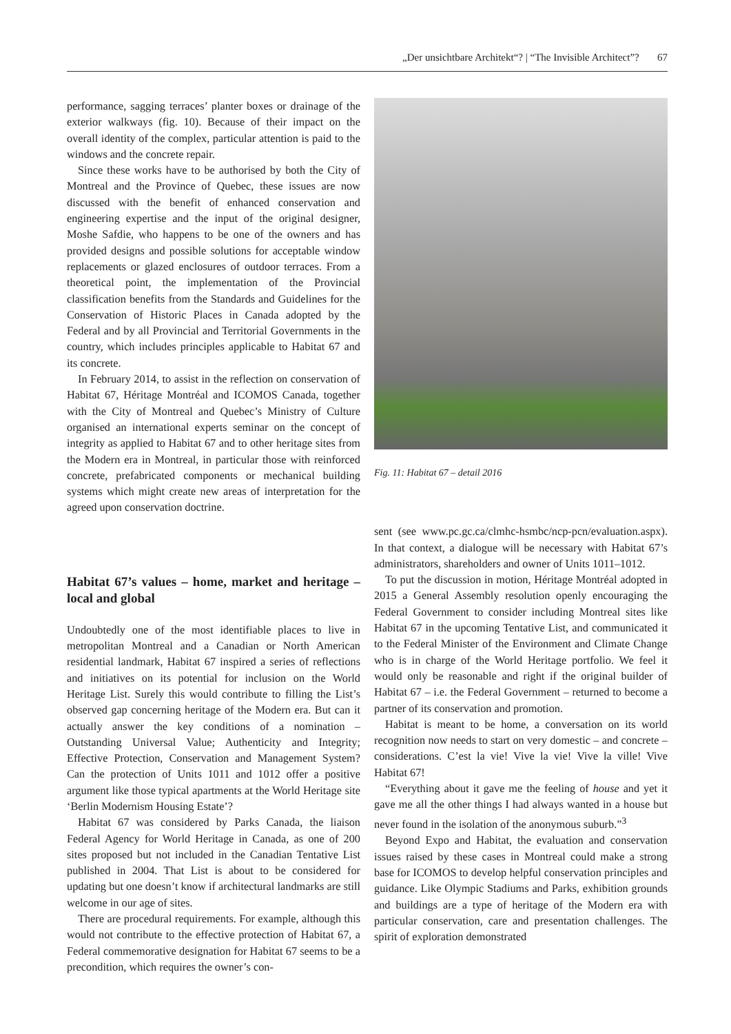„Der unsichtbare Architekt“? | “The Invisible Architect”? 67
performance, sagging terraces’ planter boxes or drainage of the exterior walkways (fig. 10). Because of their impact on the overall identity of the complex, particular attention is paid to the windows and the concrete repair.
Since these works have to be authorised by both the City of Montreal and the Province of Quebec, these issues are now discussed with the benefit of enhanced conservation and engineering expertise and the input of the original designer, Moshe Safdie, who happens to be one of the owners and has provided designs and possible solutions for acceptable window replacements or glazed enclosures of outdoor terraces. From a theoretical point, the implementation of the Provincial classification benefits from the Standards and Guidelines for the Conservation of Historic Places in Canada adopted by the Federal and by all Provincial and Territorial Governments in the country, which includes principles applicable to Habitat 67 and its concrete.
In February 2014, to assist in the reflection on conservation of Habitat 67, Héritage Montréal and ICOMOS Canada, together with the City of Montreal and Quebec’s Ministry of Culture organised an international experts seminar on the concept of integrity as applied to Habitat 67 and to other heritage sites from the Modern era in Montreal, in particular those with reinforced concrete, prefabricated components or mechanical building systems which might create new areas of interpretation for the agreed upon conservation doctrine.
Habitat 67’s values – home, market and heritage – local and global
Undoubtedly one of the most identifiable places to live in metropolitan Montreal and a Canadian or North American residential landmark, Habitat 67 inspired a series of reflections and initiatives on its potential for inclusion on the World Heritage List. Surely this would contribute to filling the List’s observed gap concerning heritage of the Modern era. But can it actually answer the key conditions of a nomination – Outstanding Universal Value; Authenticity and Integrity; Effective Protection, Conservation and Management System? Can the protection of Units 1011 and 1012 offer a positive argument like those typical apartments at the World Heritage site ‘Berlin Modernism Housing Estate’?
Habitat 67 was considered by Parks Canada, the liaison Federal Agency for World Heritage in Canada, as one of 200 sites proposed but not included in the Canadian Tentative List published in 2004. That List is about to be considered for updating but one doesn’t know if architectural landmarks are still welcome in our age of sites.
There are procedural requirements. For example, although this would not contribute to the effective protection of Habitat 67, a Federal commemorative designation for Habitat 67 seems to be a precondition, which requires the owner’s con-
Fig. 11: Habitat 67 – detail 2016
sent (see www.pc.gc.ca/clmhc-hsmbc/ncp-pcn/evaluation.aspx). In that context, a dialogue will be necessary with Habitat 67’s administrators, shareholders and owner of Units 1011–1012.
To put the discussion in motion, Héritage Montréal adopted in 2015 a General Assembly resolution openly encouraging the Federal Government to consider including Montreal sites like Habitat 67 in the upcoming Tentative List, and communicated it to the Federal Minister of the Environment and Climate Change who is in charge of the World Heritage portfolio. We feel it would only be reasonable and right if the original builder of Habitat 67 – i.e. the Federal Government – returned to become a partner of its conservation and promotion.
Habitat is meant to be home, a conversation on its world recognition now needs to start on very domestic – and concrete – considerations. C’est la vie! Vive la vie! Vive la ville! Vive Habitat 67!
“Everything about it gave me the feeling of house and yet it gave me all the other things I had always wanted in a house but never found in the isolation of the anonymous suburb.”<sup>3</sup>
Beyond Expo and Habitat, the evaluation and conservation issues raised by these cases in Montreal could make a strong base for ICOMOS to develop helpful conservation principles and guidance. Like Olympic Stadiums and Parks, exhibition grounds and buildings are a type of heritage of the Modern era with particular conservation, care and presentation challenges. The spirit of exploration demonstrated